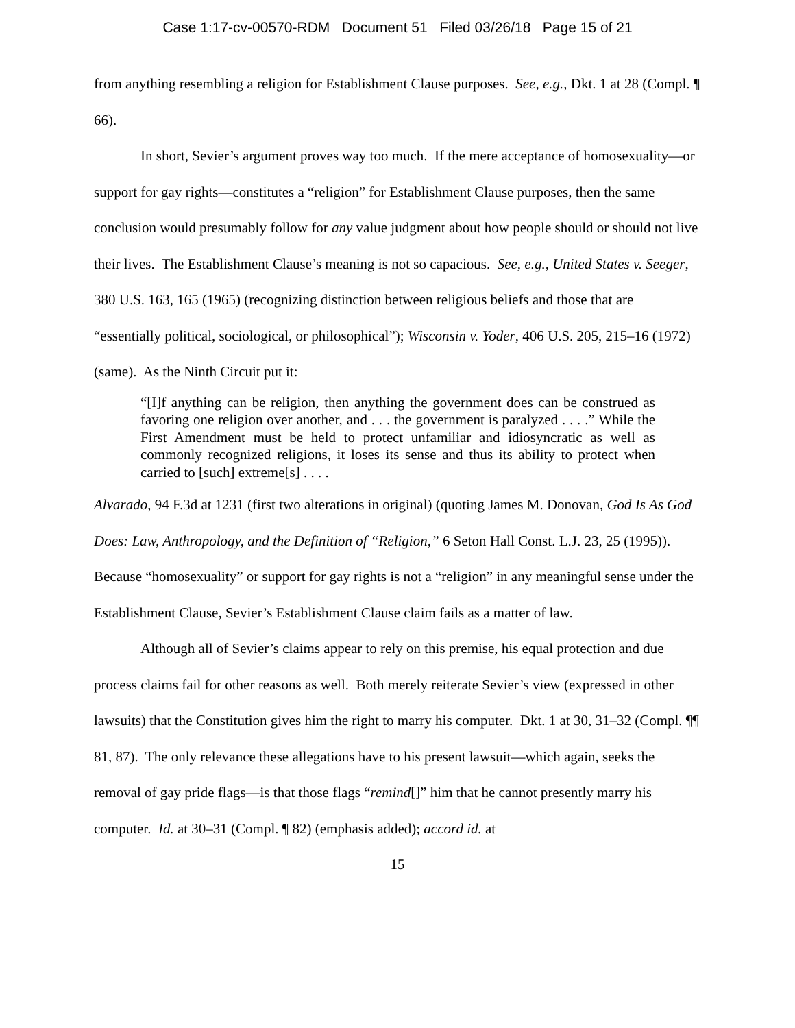Case 1:17-cv-00570-RDM Document 51 Filed 03/26/18 Page 15 of 21
from anything resembling a religion for Establishment Clause purposes. See, e.g., Dkt. 1 at 28 (Compl. ¶ 66).
In short, Sevier’s argument proves way too much. If the mere acceptance of homosexuality—or support for gay rights—constitutes a “religion” for Establishment Clause purposes, then the same conclusion would presumably follow for any value judgment about how people should or should not live their lives. The Establishment Clause’s meaning is not so capacious. See, e.g., United States v. Seeger, 380 U.S. 163, 165 (1965) (recognizing distinction between religious beliefs and those that are “essentially political, sociological, or philosophical”); Wisconsin v. Yoder, 406 U.S. 205, 215–16 (1972) (same). As the Ninth Circuit put it:
“[I]f anything can be religion, then anything the government does can be construed as favoring one religion over another, and . . . the government is paralyzed . . . .” While the First Amendment must be held to protect unfamiliar and idiosyncratic as well as commonly recognized religions, it loses its sense and thus its ability to protect when carried to [such] extreme[s] . . . .
Alvarado, 94 F.3d at 1231 (first two alterations in original) (quoting James M. Donovan, God Is As God Does: Law, Anthropology, and the Definition of “Religion,” 6 Seton Hall Const. L.J. 23, 25 (1995)). Because “homosexuality” or support for gay rights is not a “religion” in any meaningful sense under the Establishment Clause, Sevier’s Establishment Clause claim fails as a matter of law.
Although all of Sevier’s claims appear to rely on this premise, his equal protection and due process claims fail for other reasons as well. Both merely reiterate Sevier’s view (expressed in other lawsuits) that the Constitution gives him the right to marry his computer. Dkt. 1 at 30, 31–32 (Compl. ¶¶ 81, 87). The only relevance these allegations have to his present lawsuit—which again, seeks the removal of gay pride flags—is that those flags “remind[]” him that he cannot presently marry his computer. Id. at 30–31 (Compl. ¶ 82) (emphasis added); accord id. at
15